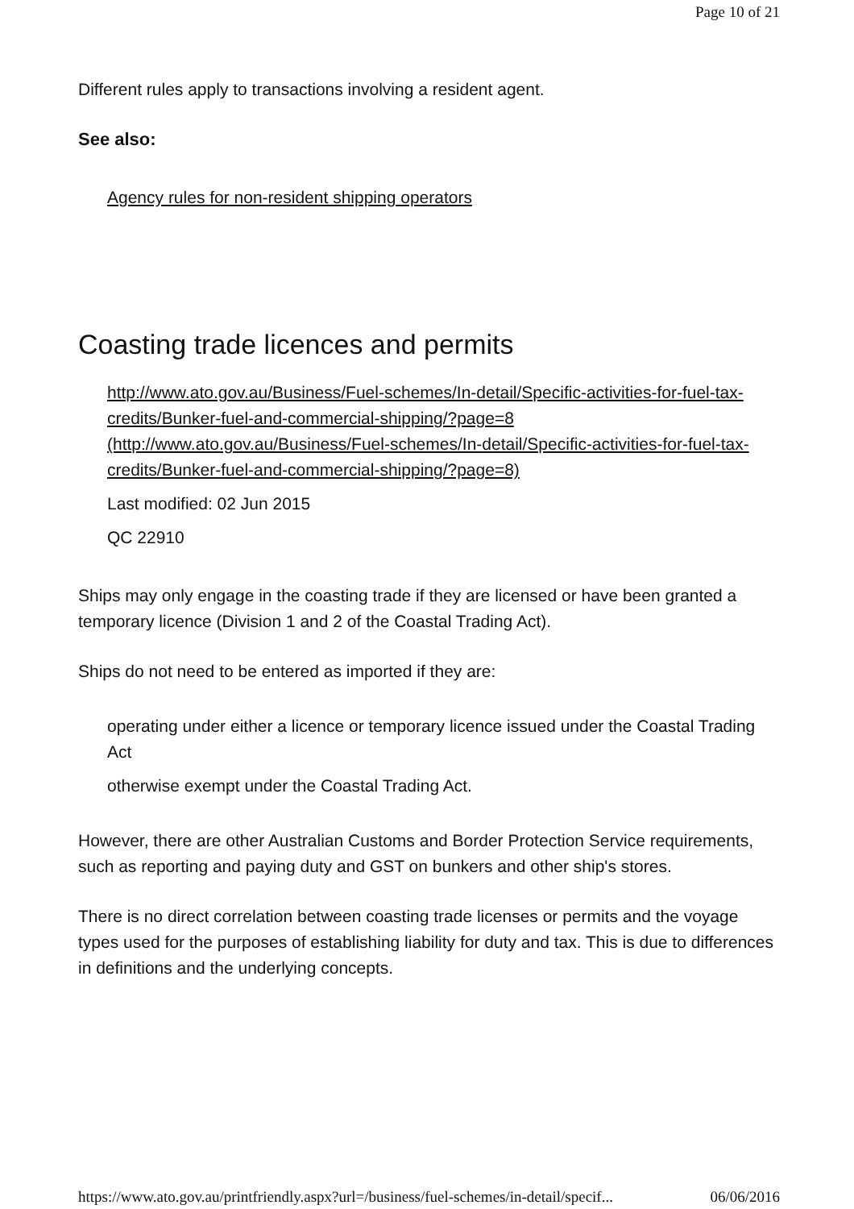Page 10 of 21
Different rules apply to transactions involving a resident agent.
See also:
Agency rules for non-resident shipping operators
Coasting trade licences and permits
http://www.ato.gov.au/Business/Fuel-schemes/In-detail/Specific-activities-for-fuel-tax-credits/Bunker-fuel-and-commercial-shipping/?page=8 (http://www.ato.gov.au/Business/Fuel-schemes/In-detail/Specific-activities-for-fuel-tax-credits/Bunker-fuel-and-commercial-shipping/?page=8)
Last modified: 02 Jun 2015
QC 22910
Ships may only engage in the coasting trade if they are licensed or have been granted a temporary licence (Division 1 and 2 of the Coastal Trading Act).
Ships do not need to be entered as imported if they are:
operating under either a licence or temporary licence issued under the Coastal Trading Act
otherwise exempt under the Coastal Trading Act.
However, there are other Australian Customs and Border Protection Service requirements, such as reporting and paying duty and GST on bunkers and other ship's stores.
There is no direct correlation between coasting trade licenses or permits and the voyage types used for the purposes of establishing liability for duty and tax. This is due to differences in definitions and the underlying concepts.
https://www.ato.gov.au/printfriendly.aspx?url=/business/fuel-schemes/in-detail/specif... 06/06/2016